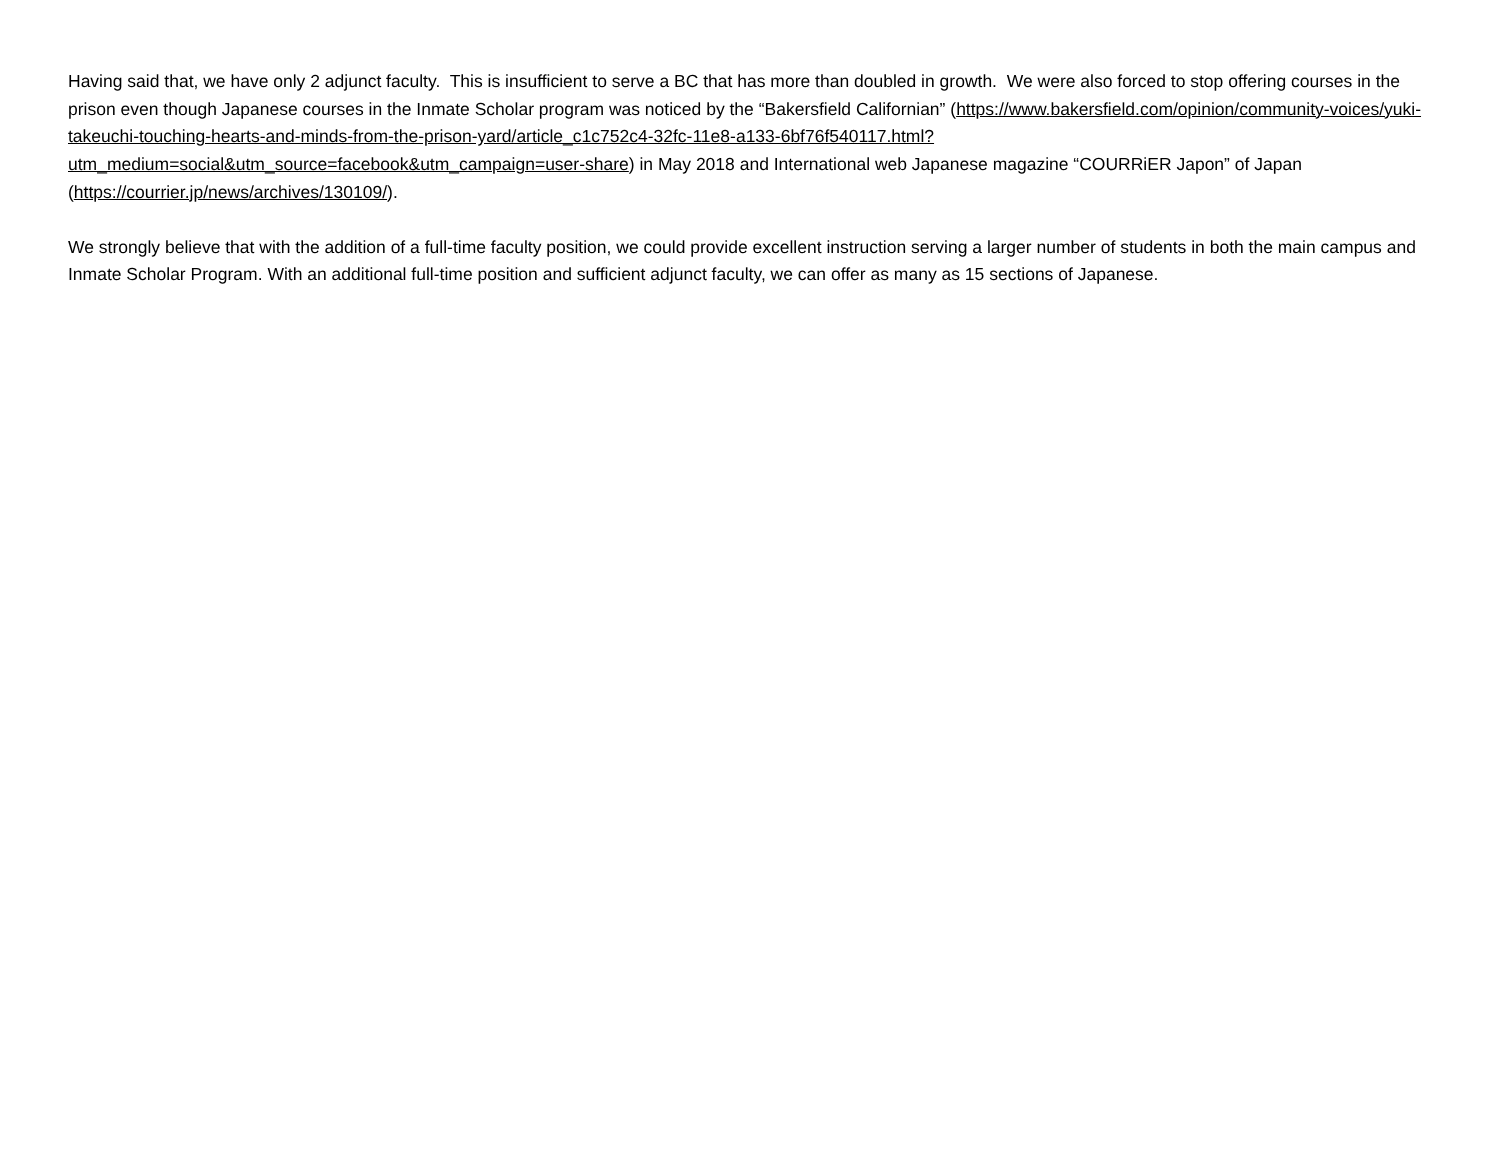Having said that, we have only 2 adjunct faculty. This is insufficient to serve a BC that has more than doubled in growth. We were also forced to stop offering courses in the prison even though Japanese courses in the Inmate Scholar program was noticed by the “Bakersfield Californian” (https://www.bakersfield.com/opinion/community-voices/yuki-takeuchi-touching-hearts-and-minds-from-the-prison-yard/article_c1c752c4-32fc-11e8-a133-6bf76f540117.html?utm_medium=social&utm_source=facebook&utm_campaign=user-share) in May 2018 and International web Japanese magazine “COURRiER Japon” of Japan (https://courrier.jp/news/archives/130109/).
We strongly believe that with the addition of a full-time faculty position, we could provide excellent instruction serving a larger number of students in both the main campus and Inmate Scholar Program. With an additional full-time position and sufficient adjunct faculty, we can offer as many as 15 sections of Japanese.